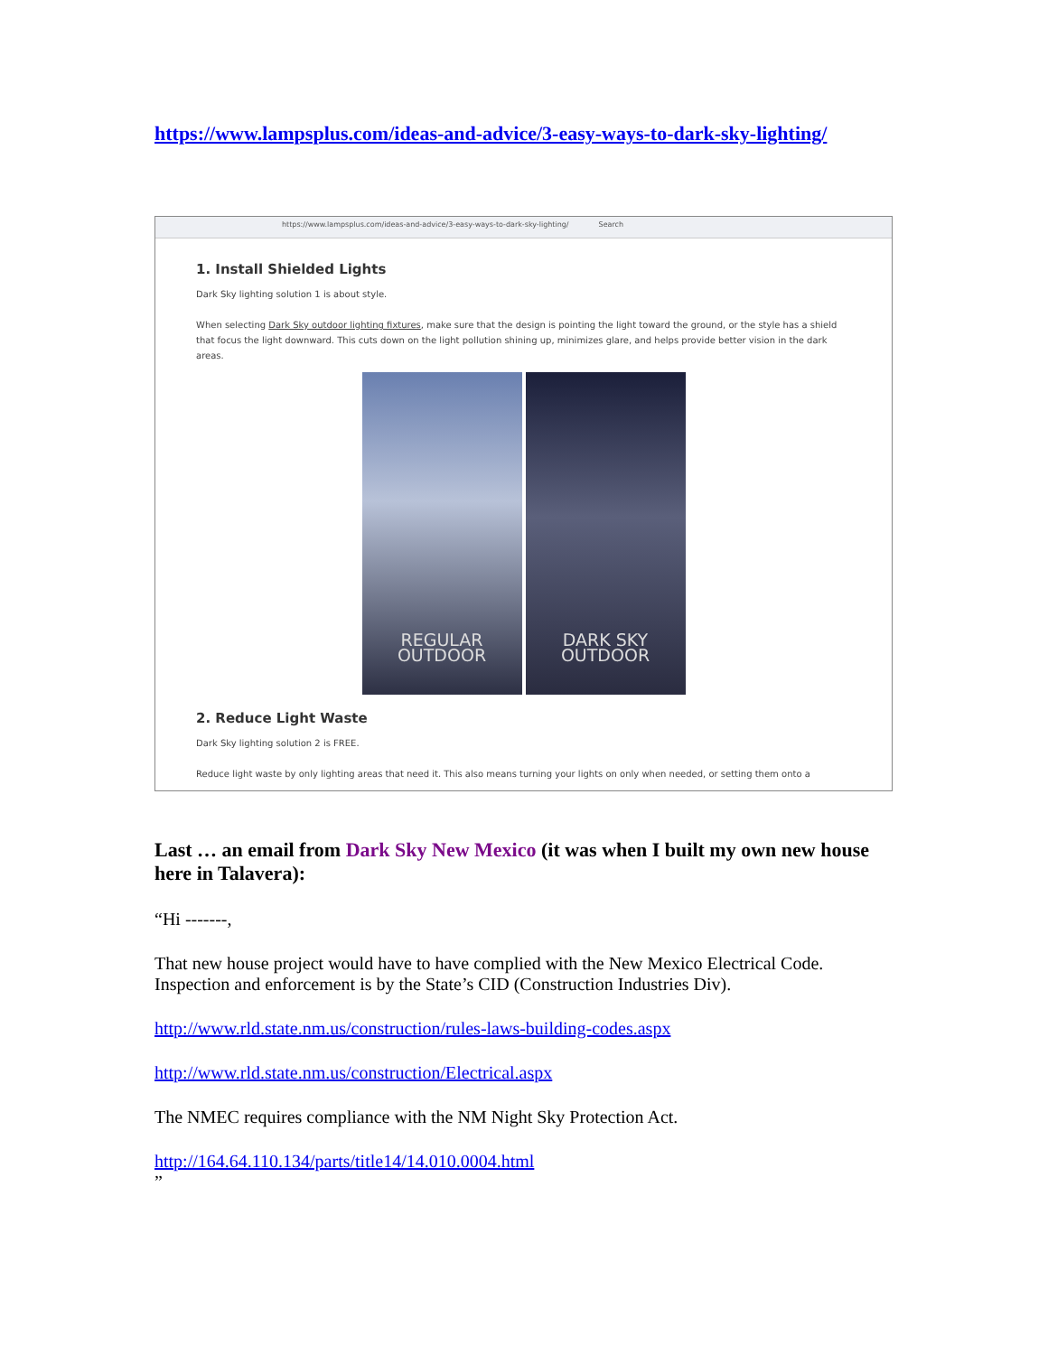https://www.lampsplus.com/ideas-and-advice/3-easy-ways-to-dark-sky-lighting/
https://www.lampsplus.com/ideas-and-advice/3-easy-ways-to-dark-sky-lighting/ Search
1. Install Shielded Lights
Dark Sky lighting solution 1 is about style.
When selecting Dark Sky outdoor lighting fixtures, make sure that the design is pointing the light toward the ground, or the style has a shield that focus the light downward. This cuts down on the light pollution shining up, minimizes glare, and helps provide better vision in the dark areas.
REGULAR
OUTDOOR
DARK SKY
OUTDOOR
2. Reduce Light Waste
Dark Sky lighting solution 2 is FREE.
Reduce light waste by only lighting areas that need it. This also means turning your lights on only when needed, or setting them onto a
Last … an email from Dark Sky New Mexico (it was when I built my own new house here in Talavera):
“Hi -------,
That new house project would have to have complied with the New Mexico Electrical Code. Inspection and enforcement is by the State’s CID (Construction Industries Div).
http://www.rld.state.nm.us/construction/rules-laws-building-codes.aspx
http://www.rld.state.nm.us/construction/Electrical.aspx
The NMEC requires compliance with the NM Night Sky Protection Act.
http://164.64.110.134/parts/title14/14.010.0004.html
”